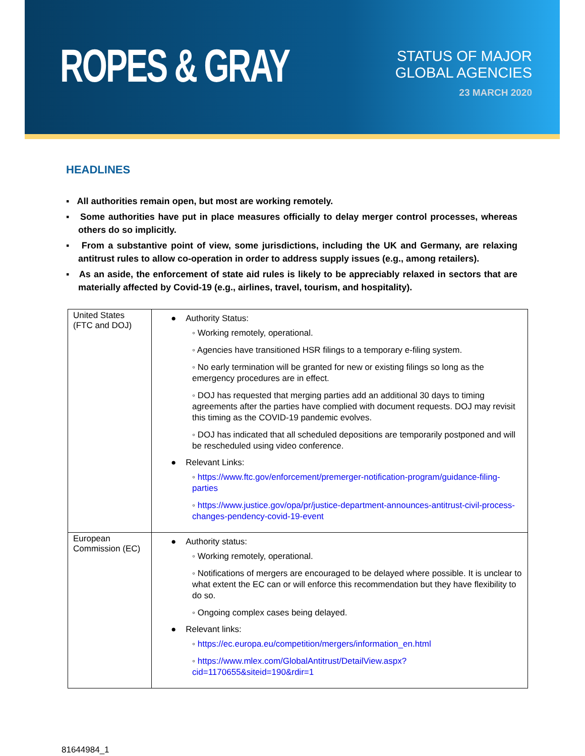ROPES & GRAY
STATUS OF MAJOR GLOBAL AGENCIES
23 MARCH 2020
HEADLINES
▪ All authorities remain open, but most are working remotely.
▪ Some authorities have put in place measures officially to delay merger control processes, whereas others do so implicitly.
▪ From a substantive point of view, some jurisdictions, including the UK and Germany, are relaxing antitrust rules to allow co-operation in order to address supply issues (e.g., among retailers).
▪ As an aside, the enforcement of state aid rules is likely to be appreciably relaxed in sectors that are materially affected by Covid-19 (e.g., airlines, travel, tourism, and hospitality).
| United States (FTC and DOJ) | ● Authority Status: ◦ Working remotely, operational. ◦ Agencies have transitioned HSR filings to a temporary e-filing system. ◦ No early termination will be granted for new or existing filings so long as the emergency procedures are in effect. ◦ DOJ has requested that merging parties add an additional 30 days to timing agreements after the parties have complied with document requests. DOJ may revisit this timing as the COVID-19 pandemic evolves. ◦ DOJ has indicated that all scheduled depositions are temporarily postponed and will be rescheduled using video conference. ● Relevant Links: ◦ https://www.ftc.gov/enforcement/premerger-notification-program/guidance-filing-parties ◦ https://www.justice.gov/opa/pr/justice-department-announces-antitrust-civil-process-changes-pendency-covid-19-event |
| European Commission (EC) | ● Authority status: ◦ Working remotely, operational. ◦ Notifications of mergers are encouraged to be delayed where possible. It is unclear to what extent the EC can or will enforce this recommendation but they have flexibility to do so. ◦ Ongoing complex cases being delayed. ● Relevant links: ◦ https://ec.europa.eu/competition/mergers/information_en.html ◦ https://www.mlex.com/GlobalAntitrust/DetailView.aspx?cid=1170655&siteid=190&rdir=1 |
81644984_1